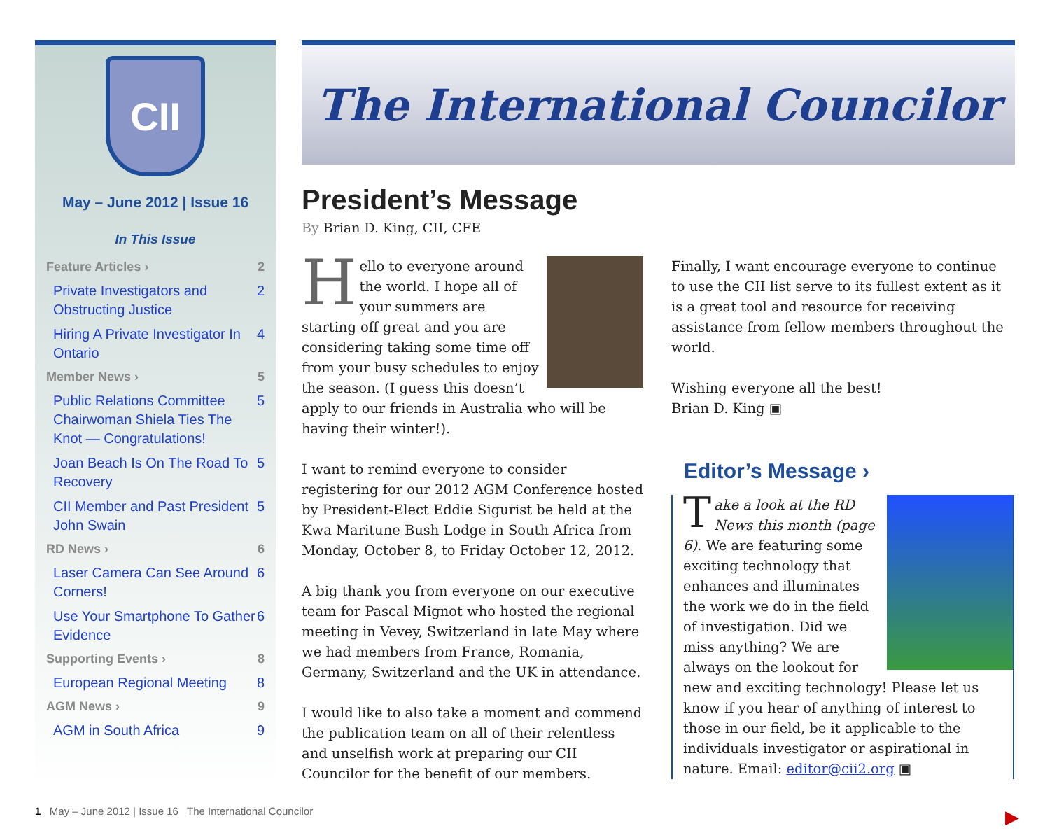CII
May – June 2012 | Issue 16
In This Issue
Feature Articles › 2
Private Investigators and Obstructing Justice 2
Hiring A Private Investigator In Ontario 4
Member News › 5
Public Relations Committee Chairwoman Shiela Ties The Knot — Congratulations! 5
Joan Beach Is On The Road To Recovery 5
CII Member and Past President John Swain 5
RD News › 6
Laser Camera Can See Around Corners! 6
Use Your Smartphone To Gather Evidence 6
Supporting Events › 8
European Regional Meeting 8
AGM News › 9
AGM in South Africa 9
The International Councilor
President’s Message
By Brian D. King, CII, CFE
Hello to everyone around the world. I hope all of your summers are starting off great and you are considering taking some time off from your busy schedules to enjoy the season. (I guess this doesn’t apply to our friends in Australia who will be having their winter!).
I want to remind everyone to consider registering for our 2012 AGM Conference hosted by President-Elect Eddie Sigurist be held at the Kwa Maritune Bush Lodge in South Africa from Monday, October 8, to Friday October 12, 2012.
A big thank you from everyone on our executive team for Pascal Mignot who hosted the regional meeting in Vevey, Switzerland in late May where we had members from France, Romania, Germany, Switzerland and the UK in attendance.
I would like to also take a moment and commend the publication team on all of their relentless and unselfish work at preparing our CII Councilor for the benefit of our members.
Finally, I want encourage everyone to continue to use the CII list serve to its fullest extent as it is a great tool and resource for receiving assistance from fellow members throughout the world.
Wishing everyone all the best!
Brian D. King ▣
Editor’s Message ›
Take a look at the RD News this month (page 6). We are featuring some exciting technology that enhances and illuminates the work we do in the field of investigation. Did we miss anything? We are always on the lookout for new and exciting technology! Please let us know if you hear of anything of interest to those in our field, be it applicable to the individuals investigator or aspirational in nature. Email: editor@cii2.org ▣
1 May – June 2012 | Issue 16 The International Councilor
▶